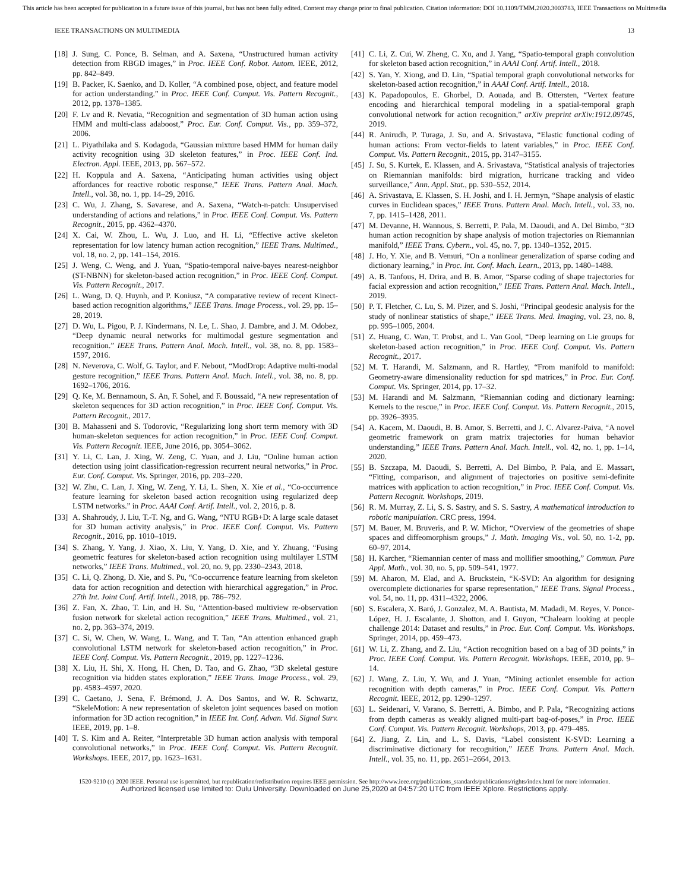This article has been accepted for publication in a future issue of this journal, but has not been fully edited. Content may change prior to final publication. Citation information: DOI 10.1109/TMM.2020.3003783, IEEE Transactions on Multimedia
IEEE TRANSACTIONS ON MULTIMEDIA 13
[18] J. Sung, C. Ponce, B. Selman, and A. Saxena, “Unstructured human activity detection from RBGD images,” in Proc. IEEE Conf. Robot. Autom. IEEE, 2012, pp. 842–849.
[19] B. Packer, K. Saenko, and D. Koller, “A combined pose, object, and feature model for action understanding.” in Proc. IEEE Conf. Comput. Vis. Pattern Recognit., 2012, pp. 1378–1385.
[20] F. Lv and R. Nevatia, “Recognition and segmentation of 3D human action using HMM and multi-class adaboost,” Proc. Eur. Conf. Comput. Vis., pp. 359–372, 2006.
[21] L. Piyathilaka and S. Kodagoda, “Gaussian mixture based HMM for human daily activity recognition using 3D skeleton features,” in Proc. IEEE Conf. Ind. Electron. Appl. IEEE, 2013, pp. 567–572.
[22] H. Koppula and A. Saxena, “Anticipating human activities using object affordances for reactive robotic response,” IEEE Trans. Pattern Anal. Mach. Intell., vol. 38, no. 1, pp. 14–29, 2016.
[23] C. Wu, J. Zhang, S. Savarese, and A. Saxena, “Watch-n-patch: Unsupervised understanding of actions and relations,” in Proc. IEEE Conf. Comput. Vis. Pattern Recognit., 2015, pp. 4362–4370.
[24] X. Cai, W. Zhou, L. Wu, J. Luo, and H. Li, “Effective active skeleton representation for low latency human action recognition,” IEEE Trans. Multimed., vol. 18, no. 2, pp. 141–154, 2016.
[25] J. Weng, C. Weng, and J. Yuan, “Spatio-temporal naive-bayes nearest-neighbor (ST-NBNN) for skeleton-based action recognition,” in Proc. IEEE Conf. Comput. Vis. Pattern Recognit., 2017.
[26] L. Wang, D. Q. Huynh, and P. Koniusz, “A comparative review of recent Kinect-based action recognition algorithms,” IEEE Trans. Image Process., vol. 29, pp. 15–28, 2019.
[27] D. Wu, L. Pigou, P. J. Kindermans, N. Le, L. Shao, J. Dambre, and J. M. Odobez, “Deep dynamic neural networks for multimodal gesture segmentation and recognition.” IEEE Trans. Pattern Anal. Mach. Intell., vol. 38, no. 8, pp. 1583–1597, 2016.
[28] N. Neverova, C. Wolf, G. Taylor, and F. Nebout, “ModDrop: Adaptive multi-modal gesture recognition,” IEEE Trans. Pattern Anal. Mach. Intell., vol. 38, no. 8, pp. 1692–1706, 2016.
[29] Q. Ke, M. Bennamoun, S. An, F. Sohel, and F. Boussaid, “A new representation of skeleton sequences for 3D action recognition,” in Proc. IEEE Conf. Comput. Vis. Pattern Recognit., 2017.
[30] B. Mahasseni and S. Todorovic, “Regularizing long short term memory with 3D human-skeleton sequences for action recognition,” in Proc. IEEE Conf. Comput. Vis. Pattern Recognit. IEEE, June 2016, pp. 3054–3062.
[31] Y. Li, C. Lan, J. Xing, W. Zeng, C. Yuan, and J. Liu, “Online human action detection using joint classification-regression recurrent neural networks,” in Proc. Eur. Conf. Comput. Vis. Springer, 2016, pp. 203–220.
[32] W. Zhu, C. Lan, J. Xing, W. Zeng, Y. Li, L. Shen, X. Xie et al., “Co-occurrence feature learning for skeleton based action recognition using regularized deep LSTM networks.” in Proc. AAAI Conf. Artif. Intell., vol. 2, 2016, p. 8.
[33] A. Shahroudy, J. Liu, T.-T. Ng, and G. Wang, “NTU RGB+D: A large scale dataset for 3D human activity analysis,” in Proc. IEEE Conf. Comput. Vis. Pattern Recognit., 2016, pp. 1010–1019.
[34] S. Zhang, Y. Yang, J. Xiao, X. Liu, Y. Yang, D. Xie, and Y. Zhuang, “Fusing geometric features for skeleton-based action recognition using multilayer LSTM networks,” IEEE Trans. Multimed., vol. 20, no. 9, pp. 2330–2343, 2018.
[35] C. Li, Q. Zhong, D. Xie, and S. Pu, “Co-occurrence feature learning from skeleton data for action recognition and detection with hierarchical aggregation,” in Proc. 27th Int. Joint Conf. Artif. Intell., 2018, pp. 786–792.
[36] Z. Fan, X. Zhao, T. Lin, and H. Su, “Attention-based multiview re-observation fusion network for skeletal action recognition,” IEEE Trans. Multimed., vol. 21, no. 2, pp. 363–374, 2019.
[37] C. Si, W. Chen, W. Wang, L. Wang, and T. Tan, “An attention enhanced graph convolutional LSTM network for skeleton-based action recognition,” in Proc. IEEE Conf. Comput. Vis. Pattern Recognit., 2019, pp. 1227–1236.
[38] X. Liu, H. Shi, X. Hong, H. Chen, D. Tao, and G. Zhao, “3D skeletal gesture recognition via hidden states exploration,” IEEE Trans. Image Process., vol. 29, pp. 4583–4597, 2020.
[39] C. Caetano, J. Sena, F. Brémond, J. A. Dos Santos, and W. R. Schwartz, “SkeleMotion: A new representation of skeleton joint sequences based on motion information for 3D action recognition,” in IEEE Int. Conf. Advan. Vid. Signal Surv. IEEE, 2019, pp. 1–8.
[40] T. S. Kim and A. Reiter, “Interpretable 3D human action analysis with temporal convolutional networks,” in Proc. IEEE Conf. Comput. Vis. Pattern Recognit. Workshops. IEEE, 2017, pp. 1623–1631.
[41] C. Li, Z. Cui, W. Zheng, C. Xu, and J. Yang, “Spatio-temporal graph convolution for skeleton based action recognition,” in AAAI Conf. Artif. Intell., 2018.
[42] S. Yan, Y. Xiong, and D. Lin, “Spatial temporal graph convolutional networks for skeleton-based action recognition,” in AAAI Conf. Artif. Intell., 2018.
[43] K. Papadopoulos, E. Ghorbel, D. Aouada, and B. Ottersten, “Vertex feature encoding and hierarchical temporal modeling in a spatial-temporal graph convolutional network for action recognition,” arXiv preprint arXiv:1912.09745, 2019.
[44] R. Anirudh, P. Turaga, J. Su, and A. Srivastava, “Elastic functional coding of human actions: From vector-fields to latent variables,” in Proc. IEEE Conf. Comput. Vis. Pattern Recognit., 2015, pp. 3147–3155.
[45] J. Su, S. Kurtek, E. Klassen, and A. Srivastava, “Statistical analysis of trajectories on Riemannian manifolds: bird migration, hurricane tracking and video surveillance,” Ann. Appl. Stat., pp. 530–552, 2014.
[46] A. Srivastava, E. Klassen, S. H. Joshi, and I. H. Jermyn, “Shape analysis of elastic curves in Euclidean spaces,” IEEE Trans. Pattern Anal. Mach. Intell., vol. 33, no. 7, pp. 1415–1428, 2011.
[47] M. Devanne, H. Wannous, S. Berretti, P. Pala, M. Daoudi, and A. Del Bimbo, “3D human action recognition by shape analysis of motion trajectories on Riemannian manifold,” IEEE Trans. Cybern., vol. 45, no. 7, pp. 1340–1352, 2015.
[48] J. Ho, Y. Xie, and B. Vemuri, “On a nonlinear generalization of sparse coding and dictionary learning,” in Proc. Int. Conf. Mach. Learn., 2013, pp. 1480–1488.
[49] A. B. Tanfous, H. Drira, and B. B. Amor, “Sparse coding of shape trajectories for facial expression and action recognition,” IEEE Trans. Pattern Anal. Mach. Intell., 2019.
[50] P. T. Fletcher, C. Lu, S. M. Pizer, and S. Joshi, “Principal geodesic analysis for the study of nonlinear statistics of shape,” IEEE Trans. Med. Imaging, vol. 23, no. 8, pp. 995–1005, 2004.
[51] Z. Huang, C. Wan, T. Probst, and L. Van Gool, “Deep learning on Lie groups for skeleton-based action recognition,” in Proc. IEEE Conf. Comput. Vis. Pattern Recognit., 2017.
[52] M. T. Harandi, M. Salzmann, and R. Hartley, “From manifold to manifold: Geometry-aware dimensionality reduction for spd matrices,” in Proc. Eur. Conf. Comput. Vis. Springer, 2014, pp. 17–32.
[53] M. Harandi and M. Salzmann, “Riemannian coding and dictionary learning: Kernels to the rescue,” in Proc. IEEE Conf. Comput. Vis. Pattern Recognit., 2015, pp. 3926–3935.
[54] A. Kacem, M. Daoudi, B. B. Amor, S. Berretti, and J. C. Alvarez-Paiva, “A novel geometric framework on gram matrix trajectories for human behavior understanding,” IEEE Trans. Pattern Anal. Mach. Intell., vol. 42, no. 1, pp. 1–14, 2020.
[55] B. Szczapa, M. Daoudi, S. Berretti, A. Del Bimbo, P. Pala, and E. Massart, “Fitting, comparison, and alignment of trajectories on positive semi-definite matrices with application to action recognition,” in Proc. IEEE Conf. Comput. Vis. Pattern Recognit. Workshops, 2019.
[56] R. M. Murray, Z. Li, S. S. Sastry, and S. S. Sastry, A mathematical introduction to robotic manipulation. CRC press, 1994.
[57] M. Bauer, M. Bruveris, and P. W. Michor, “Overview of the geometries of shape spaces and diffeomorphism groups,” J. Math. Imaging Vis., vol. 50, no. 1-2, pp. 60–97, 2014.
[58] H. Karcher, “Riemannian center of mass and mollifier smoothing,” Commun. Pure Appl. Math., vol. 30, no. 5, pp. 509–541, 1977.
[59] M. Aharon, M. Elad, and A. Bruckstein, “K-SVD: An algorithm for designing overcomplete dictionaries for sparse representation,” IEEE Trans. Signal Process., vol. 54, no. 11, pp. 4311–4322, 2006.
[60] S. Escalera, X. Baró, J. Gonzalez, M. A. Bautista, M. Madadi, M. Reyes, V. Ponce-López, H. J. Escalante, J. Shotton, and I. Guyon, “Chalearn looking at people challenge 2014: Dataset and results,” in Proc. Eur. Conf. Comput. Vis. Workshops. Springer, 2014, pp. 459–473.
[61] W. Li, Z. Zhang, and Z. Liu, “Action recognition based on a bag of 3D points,” in Proc. IEEE Conf. Comput. Vis. Pattern Recognit. Workshops. IEEE, 2010, pp. 9–14.
[62] J. Wang, Z. Liu, Y. Wu, and J. Yuan, “Mining actionlet ensemble for action recognition with depth cameras,” in Proc. IEEE Conf. Comput. Vis. Pattern Recognit. IEEE, 2012, pp. 1290–1297.
[63] L. Seidenari, V. Varano, S. Berretti, A. Bimbo, and P. Pala, “Recognizing actions from depth cameras as weakly aligned multi-part bag-of-poses,” in Proc. IEEE Conf. Comput. Vis. Pattern Recognit. Workshops, 2013, pp. 479–485.
[64] Z. Jiang, Z. Lin, and L. S. Davis, “Label consistent K-SVD: Learning a discriminative dictionary for recognition,” IEEE Trans. Pattern Anal. Mach. Intell., vol. 35, no. 11, pp. 2651–2664, 2013.
1520-9210 (c) 2020 IEEE. Personal use is permitted, but republication/redistribution requires IEEE permission. See http://www.ieee.org/publications_standards/publications/rights/index.html for more information.
Authorized licensed use limited to: Oulu University. Downloaded on June 25,2020 at 04:57:20 UTC from IEEE Xplore. Restrictions apply.